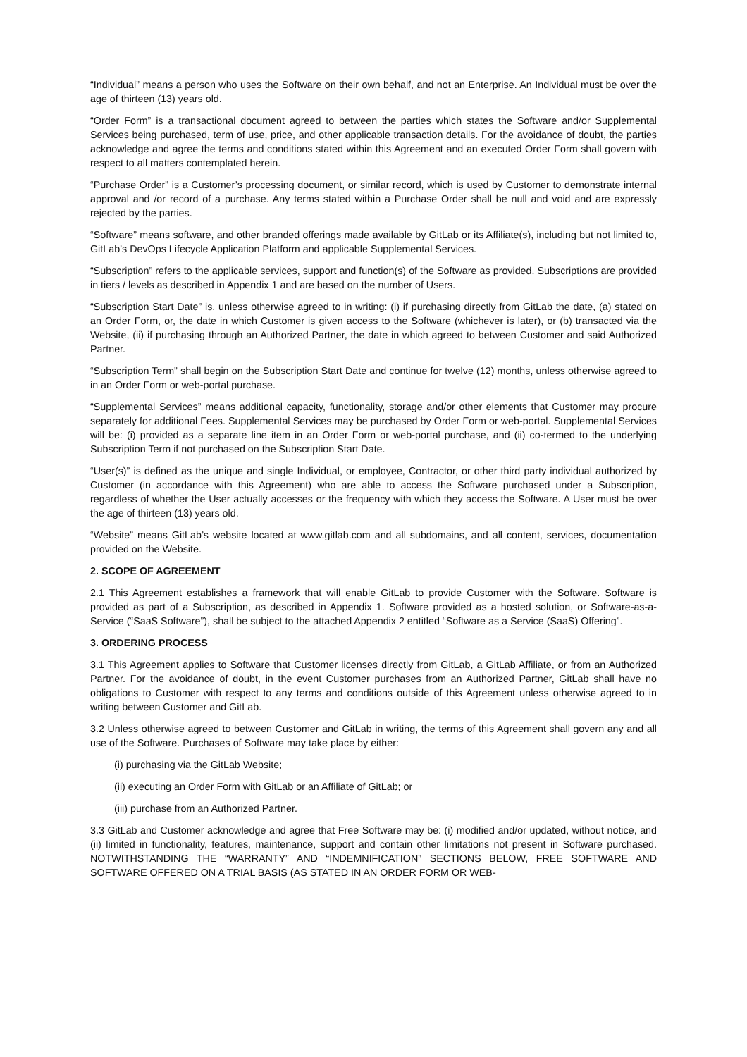“Individual” means a person who uses the Software on their own behalf, and not an Enterprise. An Individual must be over the age of thirteen (13) years old.
“Order Form” is a transactional document agreed to between the parties which states the Software and/or Supplemental Services being purchased, term of use, price, and other applicable transaction details. For the avoidance of doubt, the parties acknowledge and agree the terms and conditions stated within this Agreement and an executed Order Form shall govern with respect to all matters contemplated herein.
“Purchase Order” is a Customer’s processing document, or similar record, which is used by Customer to demonstrate internal approval and /or record of a purchase. Any terms stated within a Purchase Order shall be null and void and are expressly rejected by the parties.
“Software” means software, and other branded offerings made available by GitLab or its Affiliate(s), including but not limited to, GitLab’s DevOps Lifecycle Application Platform and applicable Supplemental Services.
“Subscription” refers to the applicable services, support and function(s) of the Software as provided. Subscriptions are provided in tiers / levels as described in Appendix 1 and are based on the number of Users.
“Subscription Start Date” is, unless otherwise agreed to in writing: (i) if purchasing directly from GitLab the date, (a) stated on an Order Form, or, the date in which Customer is given access to the Software (whichever is later), or (b) transacted via the Website, (ii) if purchasing through an Authorized Partner, the date in which agreed to between Customer and said Authorized Partner.
“Subscription Term” shall begin on the Subscription Start Date and continue for twelve (12) months, unless otherwise agreed to in an Order Form or web-portal purchase.
“Supplemental Services” means additional capacity, functionality, storage and/or other elements that Customer may procure separately for additional Fees. Supplemental Services may be purchased by Order Form or web-portal. Supplemental Services will be: (i) provided as a separate line item in an Order Form or web-portal purchase, and (ii) co-termed to the underlying Subscription Term if not purchased on the Subscription Start Date.
“User(s)” is defined as the unique and single Individual, or employee, Contractor, or other third party individual authorized by Customer (in accordance with this Agreement) who are able to access the Software purchased under a Subscription, regardless of whether the User actually accesses or the frequency with which they access the Software. A User must be over the age of thirteen (13) years old.
“Website” means GitLab’s website located at www.gitlab.com and all subdomains, and all content, services, documentation provided on the Website.
2. SCOPE OF AGREEMENT
2.1 This Agreement establishes a framework that will enable GitLab to provide Customer with the Software. Software is provided as part of a Subscription, as described in Appendix 1. Software provided as a hosted solution, or Software-as-a-Service (“SaaS Software”), shall be subject to the attached Appendix 2 entitled “Software as a Service (SaaS) Offering”.
3. ORDERING PROCESS
3.1 This Agreement applies to Software that Customer licenses directly from GitLab, a GitLab Affiliate, or from an Authorized Partner. For the avoidance of doubt, in the event Customer purchases from an Authorized Partner, GitLab shall have no obligations to Customer with respect to any terms and conditions outside of this Agreement unless otherwise agreed to in writing between Customer and GitLab.
3.2 Unless otherwise agreed to between Customer and GitLab in writing, the terms of this Agreement shall govern any and all use of the Software. Purchases of Software may take place by either:
(i) purchasing via the GitLab Website;
(ii) executing an Order Form with GitLab or an Affiliate of GitLab; or
(iii) purchase from an Authorized Partner.
3.3 GitLab and Customer acknowledge and agree that Free Software may be: (i) modified and/or updated, without notice, and (ii) limited in functionality, features, maintenance, support and contain other limitations not present in Software purchased. NOTWITHSTANDING THE “WARRANTY” AND “INDEMNIFICATION” SECTIONS BELOW, FREE SOFTWARE AND SOFTWARE OFFERED ON A TRIAL BASIS (AS STATED IN AN ORDER FORM OR WEB-